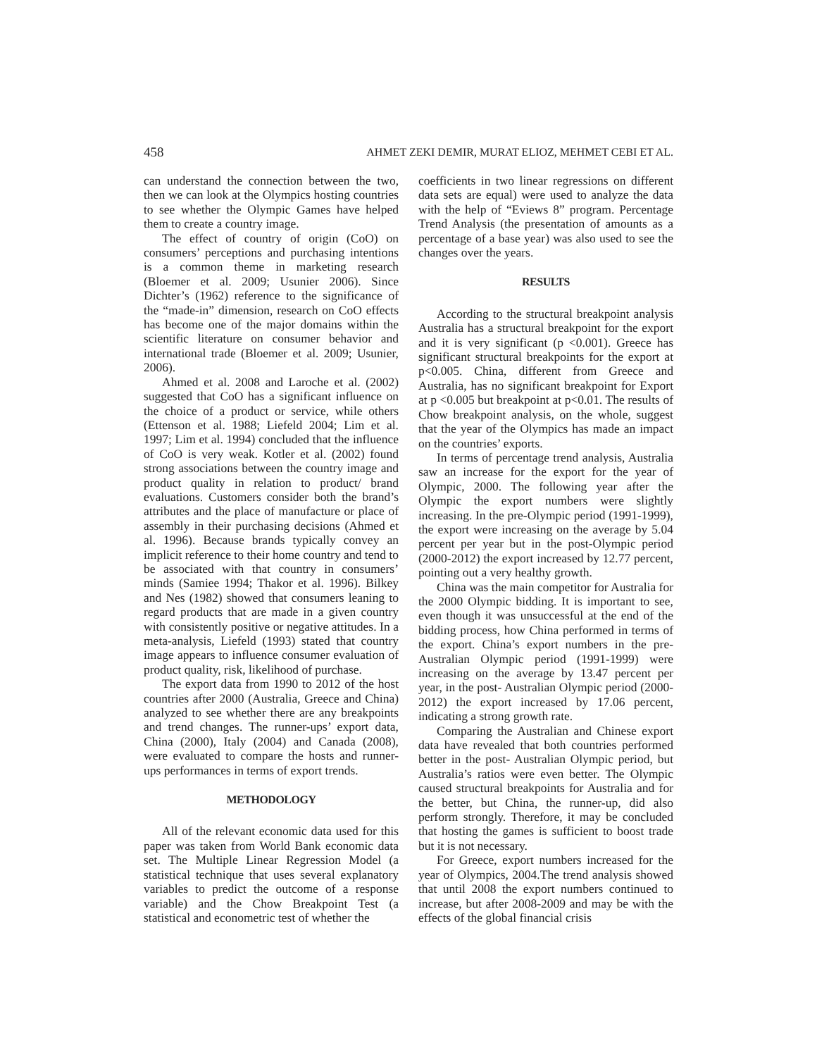458 AHMET ZEKI DEMIR, MURAT ELIOZ, MEHMET CEBI ET AL.
can understand the connection between the two, then we can look at the Olympics hosting countries to see whether the Olympic Games have helped them to create a country image.
The effect of country of origin (CoO) on consumers’ perceptions and purchasing intentions is a common theme in marketing research (Bloemer et al. 2009; Usunier 2006). Since Dichter’s (1962) reference to the significance of the “made-in” dimension, research on CoO effects has become one of the major domains within the scientific literature on consumer behavior and international trade (Bloemer et al. 2009; Usunier, 2006).
Ahmed et al. 2008 and Laroche et al. (2002) suggested that CoO has a significant influence on the choice of a product or service, while others (Ettenson et al. 1988; Liefeld 2004; Lim et al. 1997; Lim et al. 1994) concluded that the influence of CoO is very weak. Kotler et al. (2002) found strong associations between the country image and product quality in relation to product/ brand evaluations. Customers consider both the brand’s attributes and the place of manufacture or place of assembly in their purchasing decisions (Ahmed et al. 1996). Because brands typically convey an implicit reference to their home country and tend to be associated with that country in consumers’ minds (Samiee 1994; Thakor et al. 1996). Bilkey and Nes (1982) showed that consumers leaning to regard products that are made in a given country with consistently positive or negative attitudes. In a meta-analysis, Liefeld (1993) stated that country image appears to influence consumer evaluation of product quality, risk, likelihood of purchase.
The export data from 1990 to 2012 of the host countries after 2000 (Australia, Greece and China) analyzed to see whether there are any breakpoints and trend changes. The runner-ups’ export data, China (2000), Italy (2004) and Canada (2008), were evaluated to compare the hosts and runner-ups performances in terms of export trends.
METHODOLOGY
All of the relevant economic data used for this paper was taken from World Bank economic data set. The Multiple Linear Regression Model (a statistical technique that uses several explanatory variables to predict the outcome of a response variable) and the Chow Breakpoint Test (a statistical and econometric test of whether the
coefficients in two linear regressions on different data sets are equal) were used to analyze the data with the help of “Eviews 8” program. Percentage Trend Analysis (the presentation of amounts as a percentage of a base year) was also used to see the changes over the years.
RESULTS
According to the structural breakpoint analysis Australia has a structural breakpoint for the export and it is very significant (p <0.001). Greece has significant structural breakpoints for the export at p<0.005. China, different from Greece and Australia, has no significant breakpoint for Export at p <0.005 but breakpoint at p<0.01. The results of Chow breakpoint analysis, on the whole, suggest that the year of the Olympics has made an impact on the countries’ exports.
In terms of percentage trend analysis, Australia saw an increase for the export for the year of Olympic, 2000. The following year after the Olympic the export numbers were slightly increasing. In the pre-Olympic period (1991-1999), the export were increasing on the average by 5.04 percent per year but in the post-Olympic period (2000-2012) the export increased by 12.77 percent, pointing out a very healthy growth.
China was the main competitor for Australia for the 2000 Olympic bidding. It is important to see, even though it was unsuccessful at the end of the bidding process, how China performed in terms of the export. China’s export numbers in the pre-Australian Olympic period (1991-1999) were increasing on the average by 13.47 percent per year, in the post- Australian Olympic period (2000-2012) the export increased by 17.06 percent, indicating a strong growth rate.
Comparing the Australian and Chinese export data have revealed that both countries performed better in the post- Australian Olympic period, but Australia’s ratios were even better. The Olympic caused structural breakpoints for Australia and for the better, but China, the runner-up, did also perform strongly. Therefore, it may be concluded that hosting the games is sufficient to boost trade but it is not necessary.
For Greece, export numbers increased for the year of Olympics, 2004.The trend analysis showed that until 2008 the export numbers continued to increase, but after 2008-2009 and may be with the effects of the global financial crisis